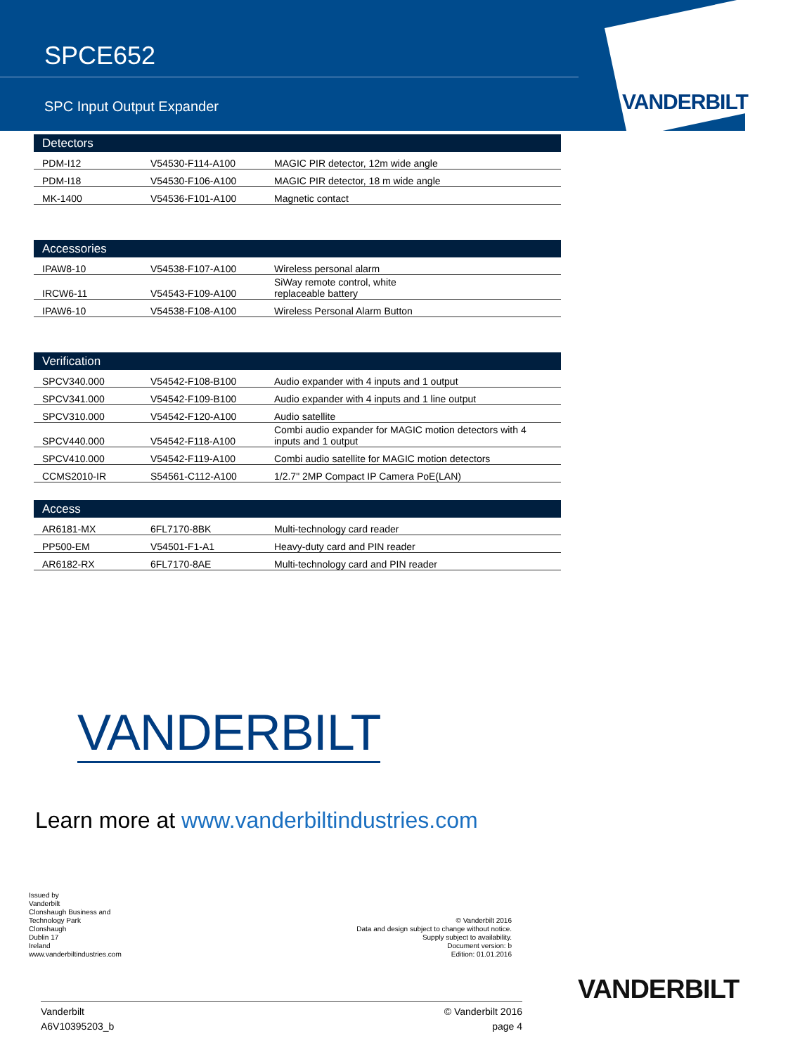SPCE652
SPC Input Output Expander VANDERBILT
| Detectors | | |
| --- | --- | --- |
| PDM-I12 | V54530-F114-A100 | MAGIC PIR detector, 12m wide angle |
| PDM-I18 | V54530-F106-A100 | MAGIC PIR detector, 18 m wide angle |
| MK-1400 | V54536-F101-A100 | Magnetic contact |
| Accessories | | |
| --- | --- | --- |
| IPAW8-10 | V54538-F107-A100 | Wireless personal alarm |
| IRCW6-11 | V54543-F109-A100 | SiWay remote control, white replaceable battery |
| IPAW6-10 | V54538-F108-A100 | Wireless Personal Alarm Button |
| Verification | | |
| --- | --- | --- |
| SPCV340.000 | V54542-F108-B100 | Audio expander with 4 inputs and 1 output |
| SPCV341.000 | V54542-F109-B100 | Audio expander with 4 inputs and 1 line output |
| SPCV310.000 | V54542-F120-A100 | Audio satellite |
| SPCV440.000 | V54542-F118-A100 | Combi audio expander for MAGIC motion detectors with 4 inputs and 1 output |
| SPCV410.000 | V54542-F119-A100 | Combi audio satellite for MAGIC motion detectors |
| CCMS2010-IR | S54561-C112-A100 | 1/2.7" 2MP Compact IP Camera PoE(LAN) |
| Access | | |
| --- | --- | --- |
| AR6181-MX | 6FL7170-8BK | Multi-technology card reader |
| PP500-EM | V54501-F1-A1 | Heavy-duty card and PIN reader |
| AR6182-RX | 6FL7170-8AE | Multi-technology card and PIN reader |
VANDERBILT
Learn more at www.vanderbiltindustries.com
Issued by
Vanderbilt
Clonshaugh Business and
Technology Park
Clonshaugh
Dublin 17
Ireland
www.vanderbiltindustries.com
© Vanderbilt 2016
Data and design subject to change without notice.
Supply subject to availability.
Document version: b
Edition: 01.01.2016
VANDERBILT
Vanderbilt
A6V10395203_b
© Vanderbilt 2016
page 4